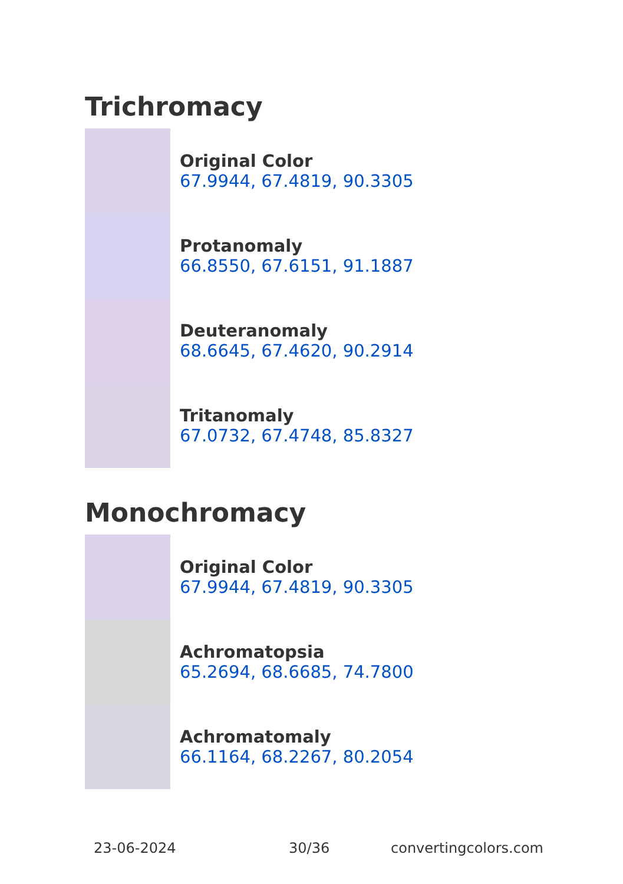Trichromacy
Original Color
67.9944, 67.4819, 90.3305
Protanomaly
66.8550, 67.6151, 91.1887
Deuteranomaly
68.6645, 67.4620, 90.2914
Tritanomaly
67.0732, 67.4748, 85.8327
Monochromacy
Original Color
67.9944, 67.4819, 90.3305
Achromatopsia
65.2694, 68.6685, 74.7800
Achromatomaly
66.1164, 68.2267, 80.2054
23-06-2024 30/36 convertingcolors.com